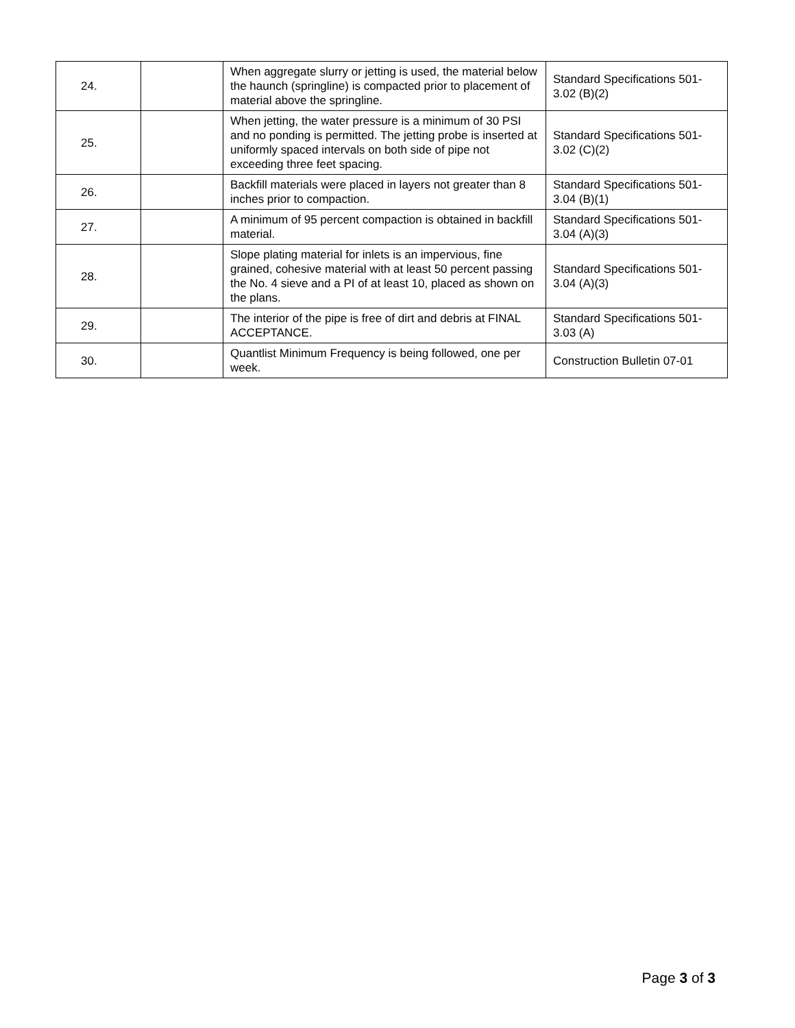| 24. | | When aggregate slurry or jetting is used, the material below the haunch (springline) is compacted prior to placement of material above the springline. | Standard Specifications 501-3.02 (B)(2) |
| 25. | | When jetting, the water pressure is a minimum of 30 PSI and no ponding is permitted. The jetting probe is inserted at uniformly spaced intervals on both side of pipe not exceeding three feet spacing. | Standard Specifications 501-3.02 (C)(2) |
| 26. | | Backfill materials were placed in layers not greater than 8 inches prior to compaction. | Standard Specifications 501-3.04 (B)(1) |
| 27. | | A minimum of 95 percent compaction is obtained in backfill material. | Standard Specifications 501-3.04 (A)(3) |
| 28. | | Slope plating material for inlets is an impervious, fine grained, cohesive material with at least 50 percent passing the No. 4 sieve and a PI of at least 10, placed as shown on the plans. | Standard Specifications 501-3.04 (A)(3) |
| 29. | | The interior of the pipe is free of dirt and debris at FINAL ACCEPTANCE. | Standard Specifications 501-3.03 (A) |
| 30. | | Quantlist Minimum Frequency is being followed, one per week. | Construction Bulletin 07-01 |
Page 3 of 3